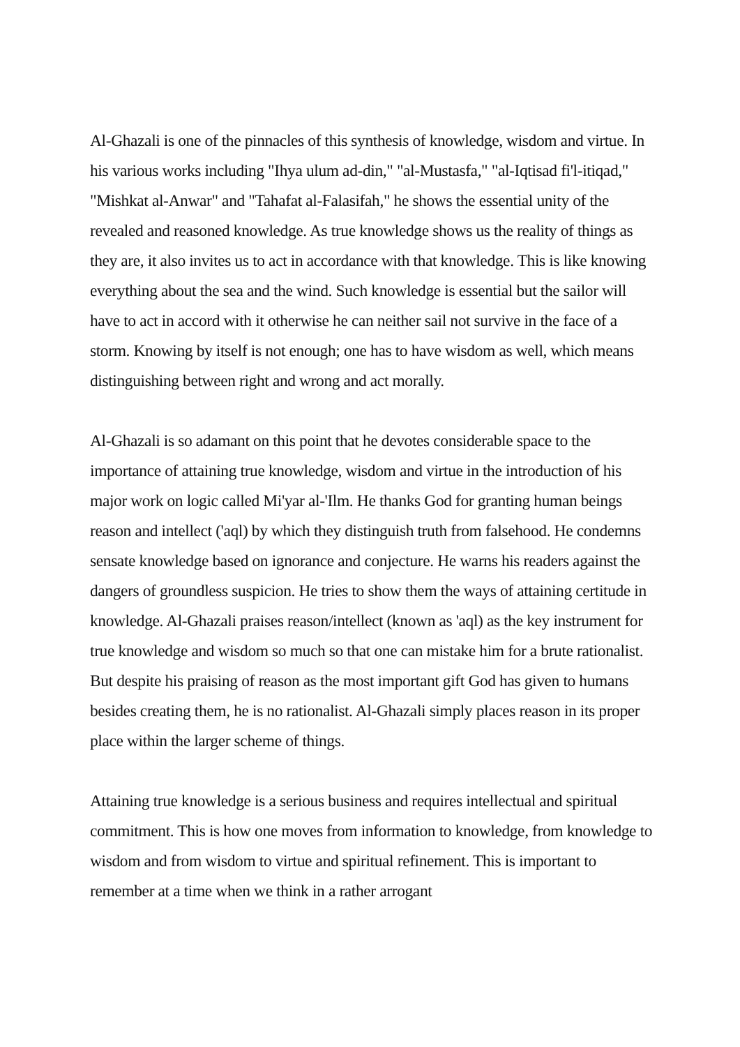Al-Ghazali is one of the pinnacles of this synthesis of knowledge, wisdom and virtue. In his various works including "Ihya ulum ad-din," "al-Mustasfa," "al-Iqtisad fi'l-itiqad," "Mishkat al-Anwar" and "Tahafat al-Falasifah," he shows the essential unity of the revealed and reasoned knowledge. As true knowledge shows us the reality of things as they are, it also invites us to act in accordance with that knowledge. This is like knowing everything about the sea and the wind. Such knowledge is essential but the sailor will have to act in accord with it otherwise he can neither sail not survive in the face of a storm. Knowing by itself is not enough; one has to have wisdom as well, which means distinguishing between right and wrong and act morally.
Al-Ghazali is so adamant on this point that he devotes considerable space to the importance of attaining true knowledge, wisdom and virtue in the introduction of his major work on logic called Mi'yar al-'Ilm. He thanks God for granting human beings reason and intellect ('aql) by which they distinguish truth from falsehood. He condemns sensate knowledge based on ignorance and conjecture. He warns his readers against the dangers of groundless suspicion. He tries to show them the ways of attaining certitude in knowledge. Al-Ghazali praises reason/intellect (known as 'aql) as the key instrument for true knowledge and wisdom so much so that one can mistake him for a brute rationalist. But despite his praising of reason as the most important gift God has given to humans besides creating them, he is no rationalist. Al-Ghazali simply places reason in its proper place within the larger scheme of things.
Attaining true knowledge is a serious business and requires intellectual and spiritual commitment. This is how one moves from information to knowledge, from knowledge to wisdom and from wisdom to virtue and spiritual refinement. This is important to remember at a time when we think in a rather arrogant